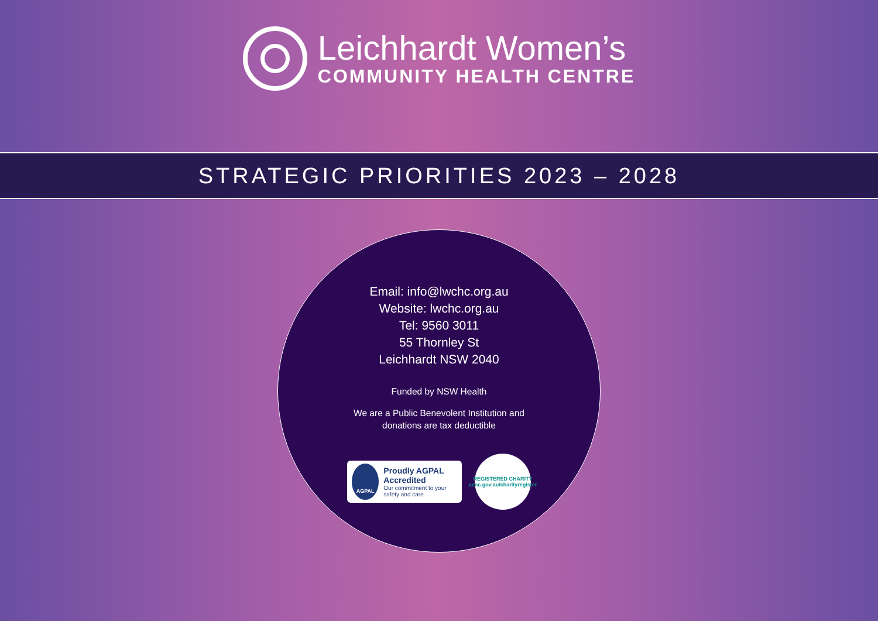Leichhardt Women’s
COMMUNITY HEALTH CENTRE
STRATEGIC PRIORITIES 2023 – 2028
Email: info@lwchc.org.au
Website: lwchc.org.au
Tel: 9560 3011
55 Thornley St
Leichhardt NSW 2040
Funded by NSW Health
We are a Public Benevolent Institution and
donations are tax deductible
AGPAL
Proudly AGPAL Accredited
Our commitment to your safety and care
REGISTERED CHARITY
acnc.gov.au/charityregister